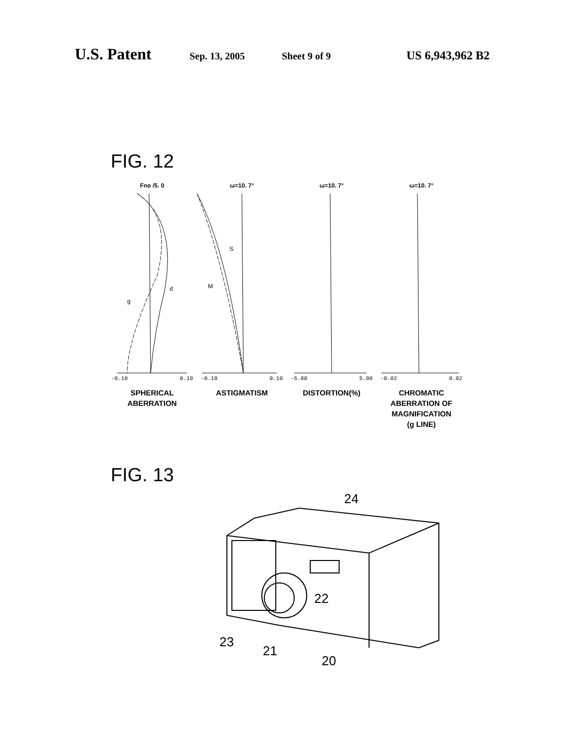U.S. Patent Sep. 13, 2005 Sheet 9 of 9 US 6,943,962 B2
FIG. 12
Fno /5. 0
d
g
-0.10 0.10
SPHERICAL
ABERRATION
ω=10. 7°
S
M
-0.10 0.10
ASTIGMATISM
ω=10. 7°
-5.00 5.00
DISTORTION(%)
ω=10. 7°
-0.02 0.02
CHROMATIC
ABERRATION OF
MAGNIFICATION
(g LINE)
FIG. 13
24
22
23
21
20